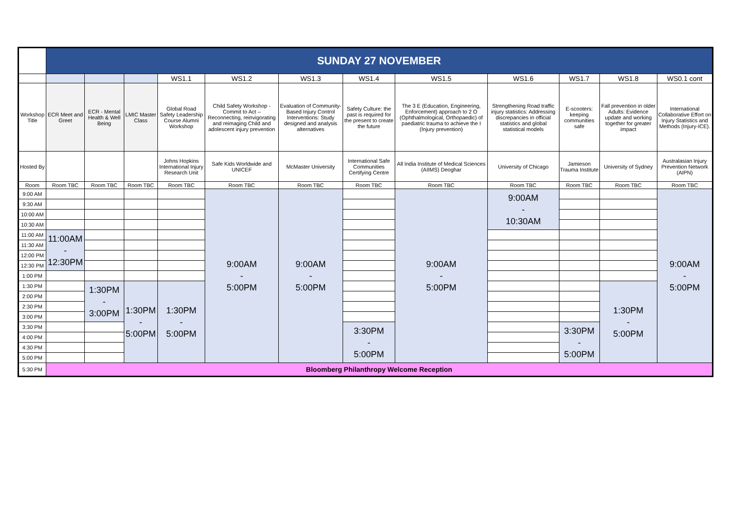| | SUNDAY 27 NOVEMBER | | | | | | | | | | | |
| | | | | WS1.1 | WS1.2 | WS1.3 | WS1.4 | WS1.5 | WS1.6 | WS1.7 | WS1.8 | WS0.1 cont |
| Workshop Title | ECR Meet and Greet | ECR - Mental Health & Well Being | LMIC Master Class | Global Road Safety Leadership Course Alumni Workshop | Child Safety Workshop - Commit to Act – Reconnecting, reinvigorating and reimaging Child and adolescent injury prevention | Evaluation of Community-Based Injury Control Interventions: Study designed and analysis alternatives | Safety Culture: the past is required for the present to create the future | The 3 E (Education, Engineering, Enforcement) approach to 2 O (Ophthalmological, Orthopaedic) of paediatric trauma to achieve the I (Injury prevention) | Strengthening Road traffic injury statistics: Addressing discrepancies in official statistics and global statistical models | E-scooters: keeping communities safe | Fall prevention in older Adults: Evidence update and working together for greater impact | International Collaborative Effort on Injury Statistics and Methods (Injury-ICE). |
| Hosted By | | | | Johns Hopkins International Injury Research Unit | Safe Kids Worldwide and UNICEF | McMaster University | International Safe Communities Certifying Centre | All India Institute of Medical Sciences (AIIMS) Deoghar | University of Chicago | Jamieson Trauma Institute | University of Sydney | Australasian Injury Prevention Network (AIPN) |
| Room | Room TBC | Room TBC | Room TBC | Room TBC | Room TBC | Room TBC | Room TBC | Room TBC | Room TBC | Room TBC | Room TBC | Room TBC |
| 9:00 AM | | | | | 9:00AM - 5:00PM | 9:00AM - 5:00PM | | 9:00AM - 5:00PM | 9:00AM - 10:30AM | | | 9:00AM - 5:00PM |
| 9:30 AM | | | | | | | | | | | | |
| 10:00 AM | | | | | | | | | | | | |
| 10:30 AM | | | | | | | | | | | | |
| 11:00 AM | 11:00AM - 12:30PM | | | | | | | | | | | |
| 11:30 AM | | | | | | | | | | | | |
| 12:00 PM | | | | | | | | | | | | |
| 12:30 PM | | | | | | | | | | | | |
| 1:00 PM | | | | | | | | | | | | |
| 1:30 PM | | 1:30PM - 3:00PM | 1:30PM - 5:00PM | 1:30PM - 5:00PM | | | | | | | 1:30PM - 5:00PM | |
| 2:00 PM | | | | | | | | | | | | |
| 2:30 PM | | | | | | | | | | | | |
| 3:00 PM | | | | | | | | | | | | |
| 3:30 PM | | | | | | | 3:30PM - 5:00PM | | | 3:30PM - 5:00PM | | |
| 4:00 PM | | | | | | | | | | | | |
| 4:30 PM | | | | | | | | | | | | |
| 5:00 PM | | | | | | | | | | | | |
| 5:30 PM | Bloomberg Philanthropy Welcome Reception | | | | | | | | | | | |